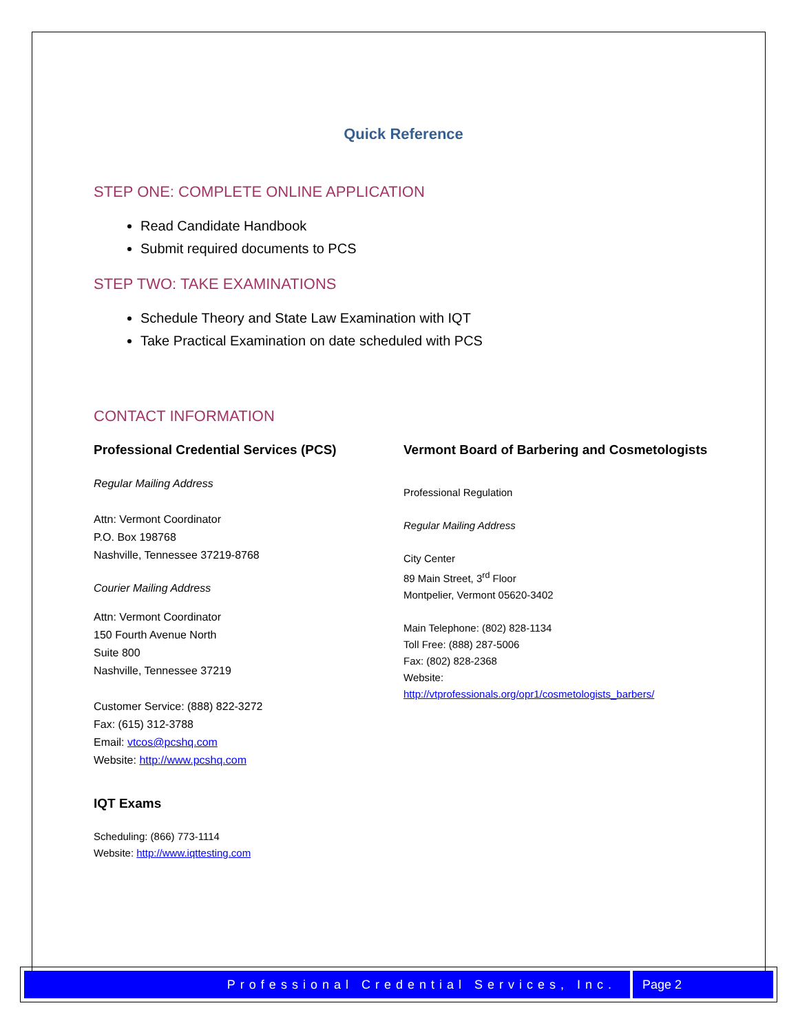Quick Reference
STEP ONE: COMPLETE ONLINE APPLICATION
Read Candidate Handbook
Submit required documents to PCS
STEP TWO: TAKE EXAMINATIONS
Schedule Theory and State Law Examination with IQT
Take Practical Examination on date scheduled with PCS
CONTACT INFORMATION
Professional Credential Services (PCS)
Regular Mailing Address
Attn: Vermont Coordinator
P.O. Box 198768
Nashville, Tennessee 37219-8768
Courier Mailing Address
Attn: Vermont Coordinator
150 Fourth Avenue North
Suite 800
Nashville, Tennessee 37219
Customer Service: (888) 822-3272
Fax: (615) 312-3788
Email: vtcos@pcshq.com
Website: http://www.pcshq.com
IQT Exams
Scheduling: (866) 773-1114
Website: http://www.iqttesting.com
Vermont Board of Barbering and Cosmetologists
Professional Regulation
Regular Mailing Address
City Center
89 Main Street, 3<sup>rd</sup> Floor
Montpelier, Vermont 05620-3402
Main Telephone: (802) 828-1134
Toll Free: (888) 287-5006
Fax: (802) 828-2368
Website:
http://vtprofessionals.org/opr1/cosmetologists_barbers/
Professional Credential Services, Inc.
Page 2